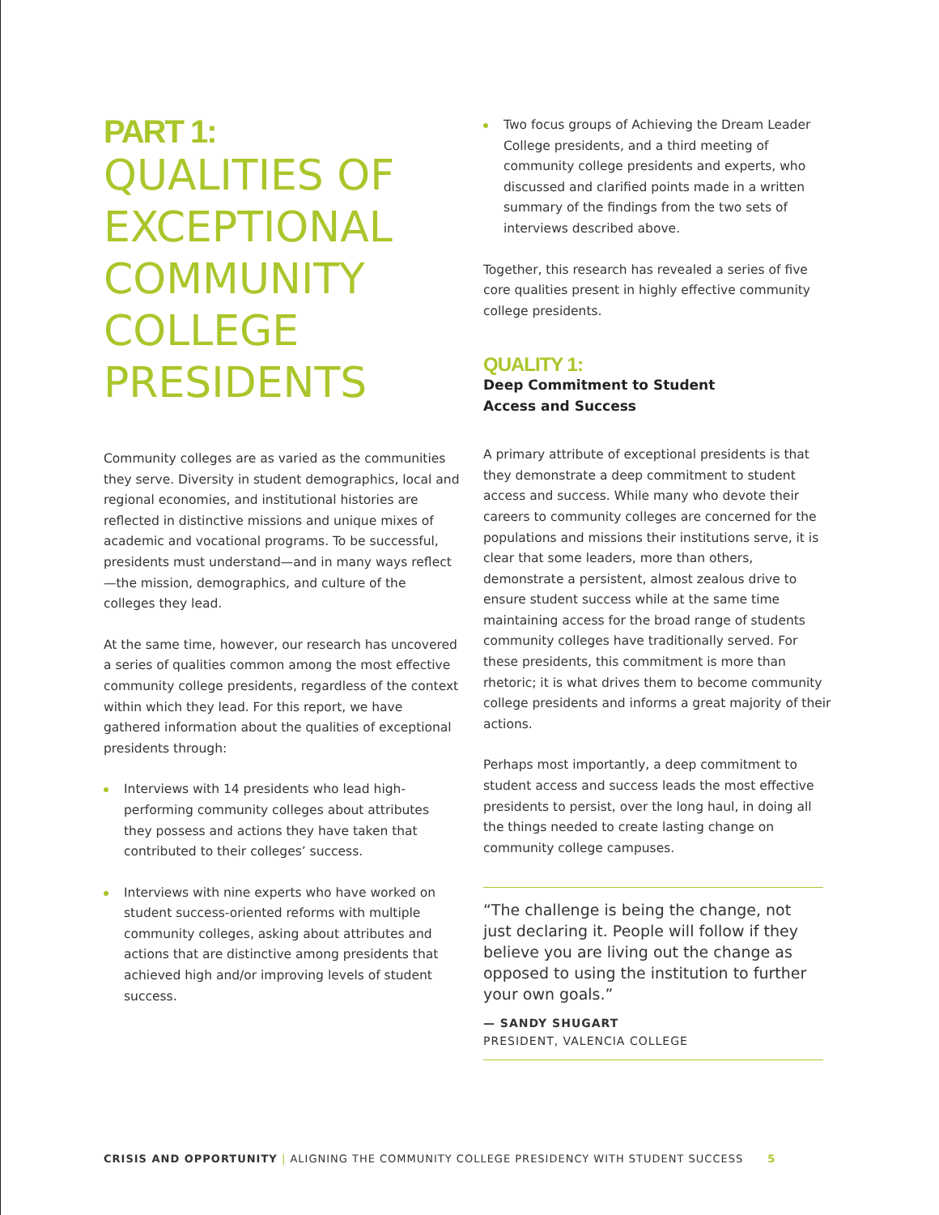PART 1:
QUALITIES OF EXCEPTIONAL COMMUNITY COLLEGE PRESIDENTS
Community colleges are as varied as the communities they serve. Diversity in student demographics, local and regional economies, and institutional histories are reflected in distinctive missions and unique mixes of academic and vocational programs. To be successful, presidents must understand—and in many ways reflect—the mission, demographics, and culture of the colleges they lead.
At the same time, however, our research has uncovered a series of qualities common among the most effective community college presidents, regardless of the context within which they lead. For this report, we have gathered information about the qualities of exceptional presidents through:
Interviews with 14 presidents who lead high-performing community colleges about attributes they possess and actions they have taken that contributed to their colleges’ success.
Interviews with nine experts who have worked on student success-oriented reforms with multiple community colleges, asking about attributes and actions that are distinctive among presidents that achieved high and/or improving levels of student success.
Two focus groups of Achieving the Dream Leader College presidents, and a third meeting of community college presidents and experts, who discussed and clarified points made in a written summary of the findings from the two sets of interviews described above.
Together, this research has revealed a series of five core qualities present in highly effective community college presidents.
QUALITY 1:
Deep Commitment to Student
Access and Success
A primary attribute of exceptional presidents is that they demonstrate a deep commitment to student access and success. While many who devote their careers to community colleges are concerned for the populations and missions their institutions serve, it is clear that some leaders, more than others, demonstrate a persistent, almost zealous drive to ensure student success while at the same time maintaining access for the broad range of students community colleges have traditionally served. For these presidents, this commitment is more than rhetoric; it is what drives them to become community college presidents and informs a great majority of their actions.
Perhaps most importantly, a deep commitment to student access and success leads the most effective presidents to persist, over the long haul, in doing all the things needed to create lasting change on community college campuses.
“The challenge is being the change, not just declaring it. People will follow if they believe you are living out the change as opposed to using the institution to further your own goals.”
— SANDY SHUGART
PRESIDENT, VALENCIA COLLEGE
CRISIS AND OPPORTUNITY | ALIGNING THE COMMUNITY COLLEGE PRESIDENCY WITH STUDENT SUCCESS 5